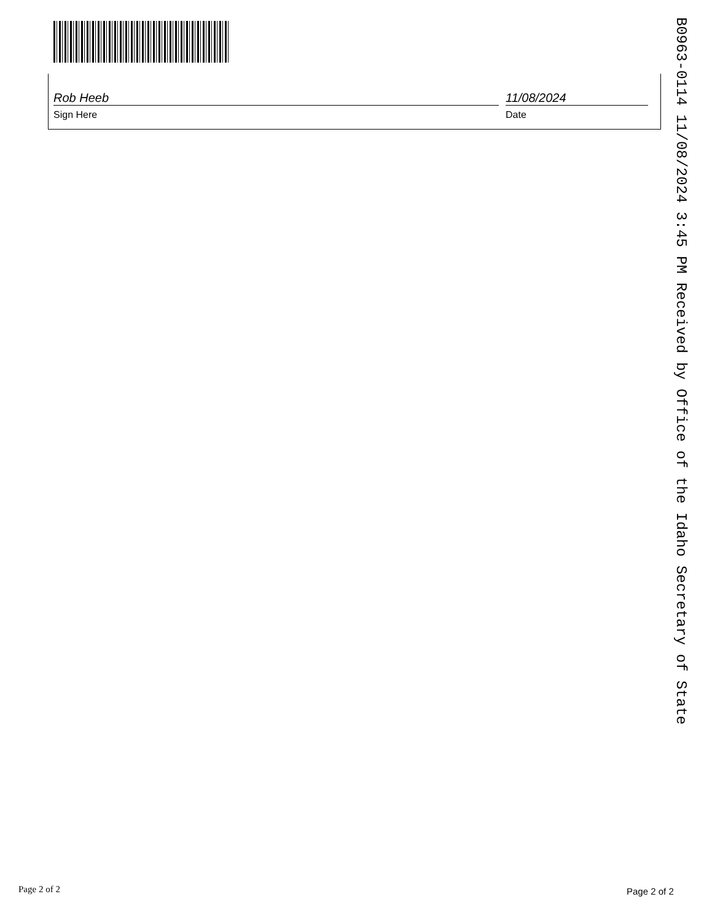Rob Heeb
Sign Here
11/08/2024
Date
B0963-0114 11/08/2024 3:45 PM Received by Office of the Idaho Secretary of State
Page 2 of 2 Page 2 of 2